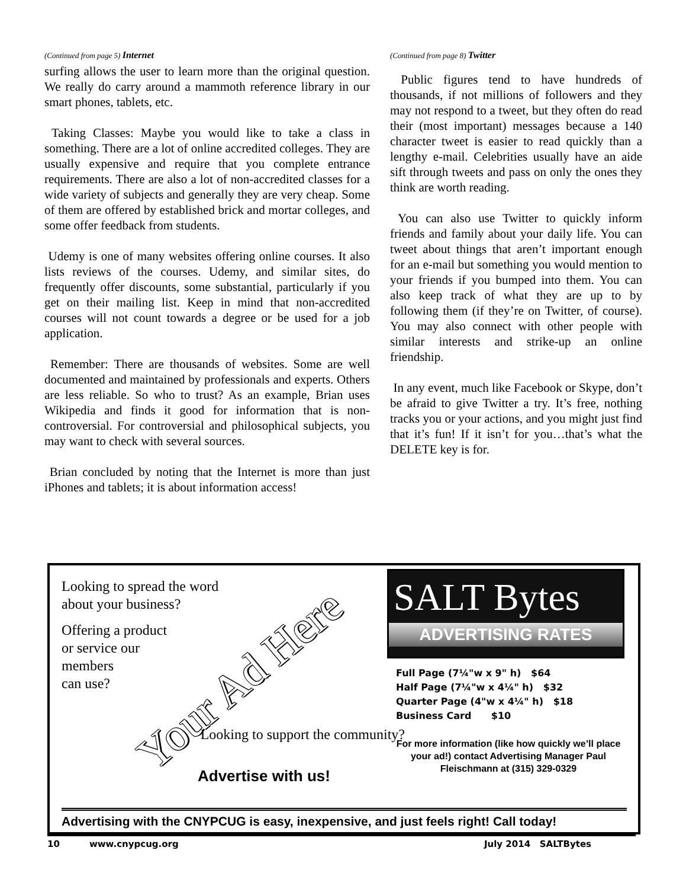(Continued from page 5) Internet
surfing allows the user to learn more than the original question. We really do carry around a mammoth reference library in our smart phones, tablets, etc.
Taking Classes: Maybe you would like to take a class in something. There are a lot of online accredited colleges. They are usually expensive and require that you complete entrance requirements. There are also a lot of non-accredited classes for a wide variety of subjects and generally they are very cheap. Some of them are offered by established brick and mortar colleges, and some offer feedback from students.
Udemy is one of many websites offering online courses. It also lists reviews of the courses. Udemy, and similar sites, do frequently offer discounts, some substantial, particularly if you get on their mailing list. Keep in mind that non-accredited courses will not count towards a degree or be used for a job application.
Remember: There are thousands of websites. Some are well documented and maintained by professionals and experts. Others are less reliable. So who to trust? As an example, Brian uses Wikipedia and finds it good for information that is non-controversial. For controversial and philosophical subjects, you may want to check with several sources.
Brian concluded by noting that the Internet is more than just iPhones and tablets; it is about information access!
(Continued from page 8) Twitter
Public figures tend to have hundreds of thousands, if not millions of followers and they may not respond to a tweet, but they often do read their (most important) messages because a 140 character tweet is easier to read quickly than a lengthy e-mail. Celebrities usually have an aide sift through tweets and pass on only the ones they think are worth reading.
You can also use Twitter to quickly inform friends and family about your daily life. You can tweet about things that aren’t important enough for an e-mail but something you would mention to your friends if you bumped into them. You can also keep track of what they are up to by following them (if they’re on Twitter, of course). You may also connect with other people with similar interests and strike-up an online friendship.
In any event, much like Facebook or Skype, don’t be afraid to give Twitter a try. It’s free, nothing tracks you or your actions, and you might just find that it’s fun! If it isn’t for you…that’s what the DELETE key is for.
Looking to spread the word
about your business?
Offering a product
or service our
members
can use?
Your Ad Here
Looking to support the community?
Advertise with us!
SALT Bytes
ADVERTISING RATES
Full Page (7¼"w x 9" h) $64
Half Page (7¼"w x 4¼" h) $32
Quarter Page (4"w x 4¼" h) $18
Business Card $10
For more information (like how quickly we’ll place your ad!) contact Advertising Manager Paul Fleischmann at (315) 329-0329
Advertising with the CNYPCUG is easy, inexpensive, and just feels right! Call today!
10 www.cnypcug.org July 2014 SALTBytes